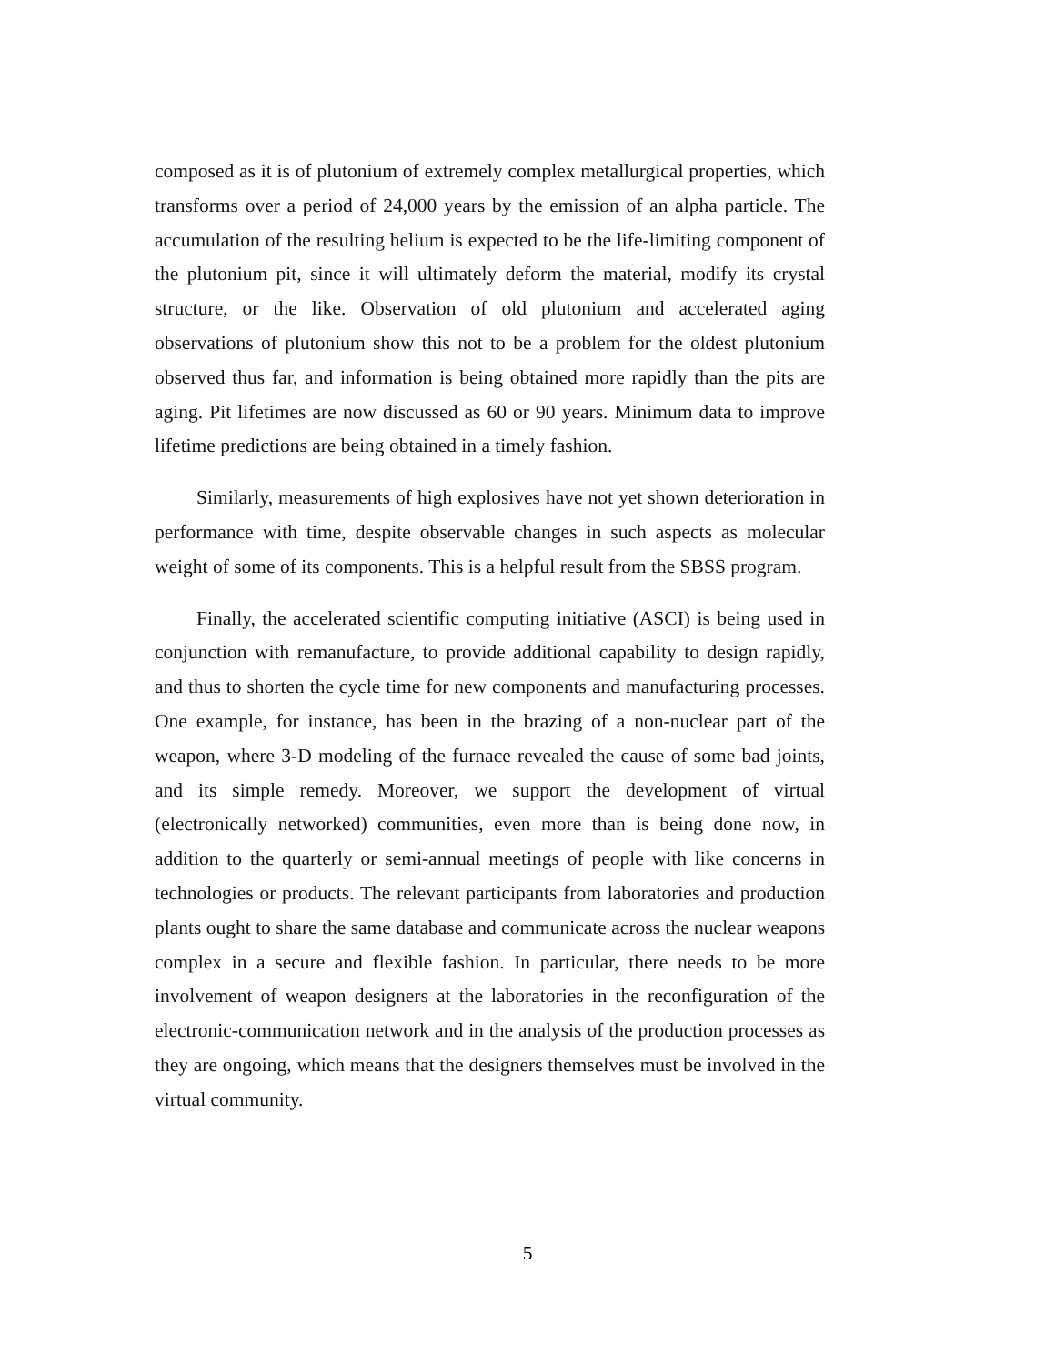composed as it is of plutonium of extremely complex metallurgical properties, which transforms over a period of 24,000 years by the emission of an alpha particle. The accumulation of the resulting helium is expected to be the life-limiting component of the plutonium pit, since it will ultimately deform the material, modify its crystal structure, or the like. Observation of old plutonium and accelerated aging observations of plutonium show this not to be a problem for the oldest plutonium observed thus far, and information is being obtained more rapidly than the pits are aging. Pit lifetimes are now discussed as 60 or 90 years. Minimum data to improve lifetime predictions are being obtained in a timely fashion.
Similarly, measurements of high explosives have not yet shown deterioration in performance with time, despite observable changes in such aspects as molecular weight of some of its components. This is a helpful result from the SBSS program.
Finally, the accelerated scientific computing initiative (ASCI) is being used in conjunction with remanufacture, to provide additional capability to design rapidly, and thus to shorten the cycle time for new components and manufacturing processes. One example, for instance, has been in the brazing of a non-nuclear part of the weapon, where 3-D modeling of the furnace revealed the cause of some bad joints, and its simple remedy. Moreover, we support the development of virtual (electronically networked) communities, even more than is being done now, in addition to the quarterly or semi-annual meetings of people with like concerns in technologies or products. The relevant participants from laboratories and production plants ought to share the same database and communicate across the nuclear weapons complex in a secure and flexible fashion. In particular, there needs to be more involvement of weapon designers at the laboratories in the reconfiguration of the electronic-communication network and in the analysis of the production processes as they are ongoing, which means that the designers themselves must be involved in the virtual community.
5